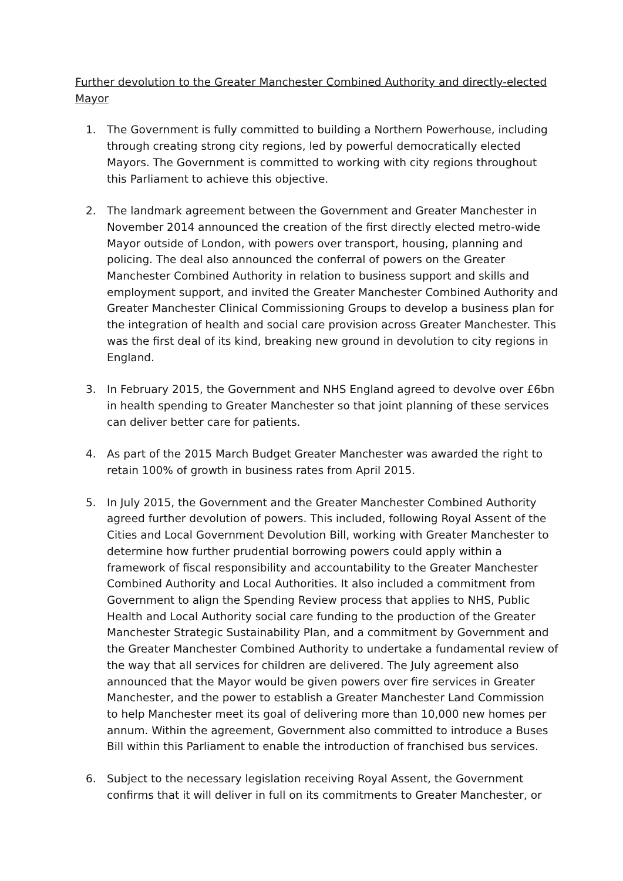Further devolution to the Greater Manchester Combined Authority and directly-elected Mayor
1. The Government is fully committed to building a Northern Powerhouse, including through creating strong city regions, led by powerful democratically elected Mayors. The Government is committed to working with city regions throughout this Parliament to achieve this objective.
2. The landmark agreement between the Government and Greater Manchester in November 2014 announced the creation of the first directly elected metro-wide Mayor outside of London, with powers over transport, housing, planning and policing. The deal also announced the conferral of powers on the Greater Manchester Combined Authority in relation to business support and skills and employment support, and invited the Greater Manchester Combined Authority and Greater Manchester Clinical Commissioning Groups to develop a business plan for the integration of health and social care provision across Greater Manchester. This was the first deal of its kind, breaking new ground in devolution to city regions in England.
3. In February 2015, the Government and NHS England agreed to devolve over £6bn in health spending to Greater Manchester so that joint planning of these services can deliver better care for patients.
4. As part of the 2015 March Budget Greater Manchester was awarded the right to retain 100% of growth in business rates from April 2015.
5. In July 2015, the Government and the Greater Manchester Combined Authority agreed further devolution of powers. This included, following Royal Assent of the Cities and Local Government Devolution Bill, working with Greater Manchester to determine how further prudential borrowing powers could apply within a framework of fiscal responsibility and accountability to the Greater Manchester Combined Authority and Local Authorities. It also included a commitment from Government to align the Spending Review process that applies to NHS, Public Health and Local Authority social care funding to the production of the Greater Manchester Strategic Sustainability Plan, and a commitment by Government and the Greater Manchester Combined Authority to undertake a fundamental review of the way that all services for children are delivered. The July agreement also announced that the Mayor would be given powers over fire services in Greater Manchester, and the power to establish a Greater Manchester Land Commission to help Manchester meet its goal of delivering more than 10,000 new homes per annum. Within the agreement, Government also committed to introduce a Buses Bill within this Parliament to enable the introduction of franchised bus services.
6. Subject to the necessary legislation receiving Royal Assent, the Government confirms that it will deliver in full on its commitments to Greater Manchester, or